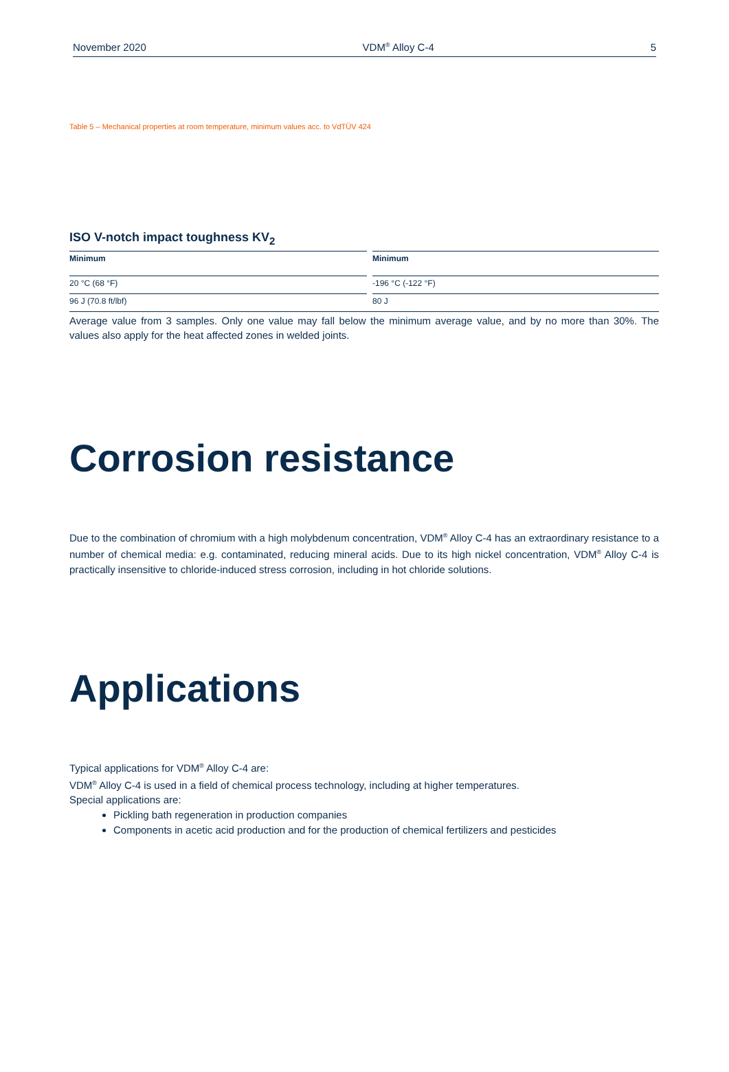November 2020 VDM<sup>®</sup> Alloy C-4 5
Table 5 – Mechanical properties at room temperature, minimum values acc. to VdTÜV 424
ISO V-notch impact toughness KV<sub>2</sub>
| Minimum | | Minimum |
| --- | --- | --- |
| 20 °C (68 °F) | | -196 °C (-122 °F) |
| 96 J (70.8 ft/lbf) | | 80 J |
Average value from 3 samples. Only one value may fall below the minimum average value, and by no more than 30%. The values also apply for the heat affected zones in welded joints.
Corrosion resistance
Due to the combination of chromium with a high molybdenum concentration, VDM<sup>®</sup> Alloy C-4 has an extraordinary resistance to a number of chemical media: e.g. contaminated, reducing mineral acids. Due to its high nickel concentration, VDM<sup>®</sup> Alloy C-4 is practically insensitive to chloride-induced stress corrosion, including in hot chloride solutions.
Applications
Typical applications for VDM<sup>®</sup> Alloy C-4 are:
VDM<sup>®</sup> Alloy C-4 is used in a field of chemical process technology, including at higher temperatures.
Special applications are:
Pickling bath regeneration in production companies
Components in acetic acid production and for the production of chemical fertilizers and pesticides